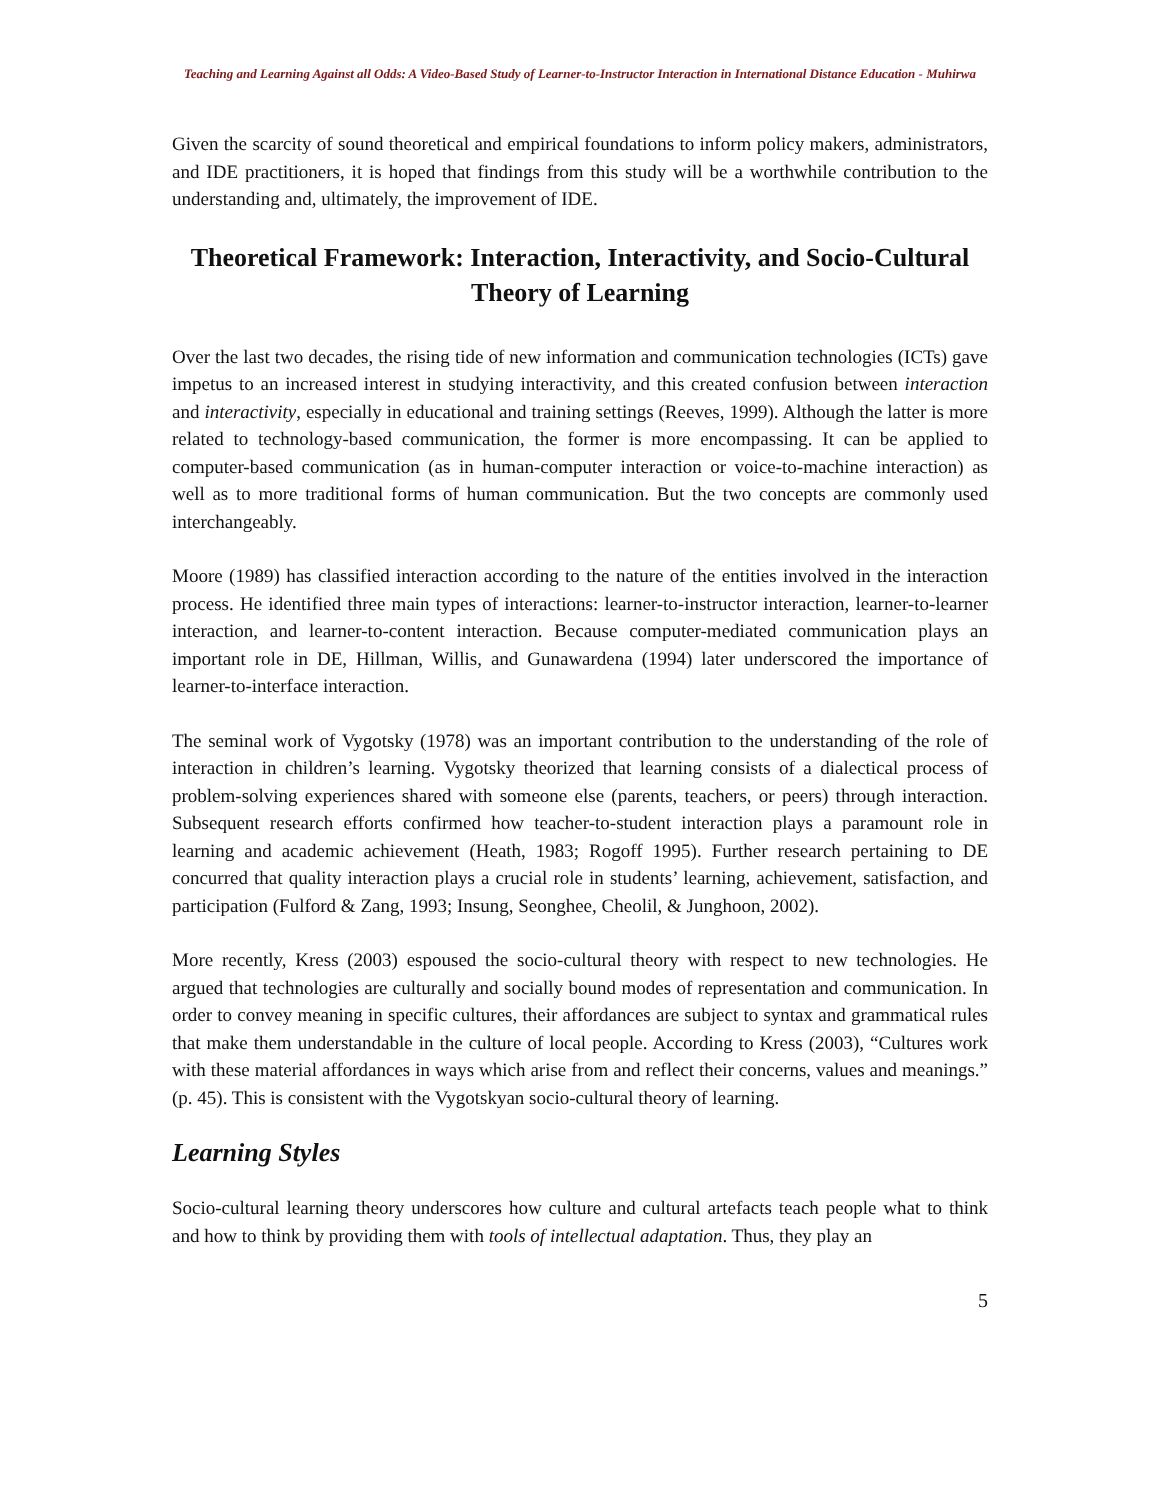Teaching and Learning Against all Odds: A Video-Based Study of Learner-to-Instructor Interaction in International Distance Education - Muhirwa
Given the scarcity of sound theoretical and empirical foundations to inform policy makers, administrators, and IDE practitioners, it is hoped that findings from this study will be a worthwhile contribution to the understanding and, ultimately, the improvement of IDE.
Theoretical Framework: Interaction, Interactivity, and Socio-Cultural Theory of Learning
Over the last two decades, the rising tide of new information and communication technologies (ICTs) gave impetus to an increased interest in studying interactivity, and this created confusion between interaction and interactivity, especially in educational and training settings (Reeves, 1999). Although the latter is more related to technology-based communication, the former is more encompassing. It can be applied to computer-based communication (as in human-computer interaction or voice-to-machine interaction) as well as to more traditional forms of human communication. But the two concepts are commonly used interchangeably.
Moore (1989) has classified interaction according to the nature of the entities involved in the interaction process. He identified three main types of interactions: learner-to-instructor interaction, learner-to-learner interaction, and learner-to-content interaction. Because computer-mediated communication plays an important role in DE, Hillman, Willis, and Gunawardena (1994) later underscored the importance of learner-to-interface interaction.
The seminal work of Vygotsky (1978) was an important contribution to the understanding of the role of interaction in children’s learning. Vygotsky theorized that learning consists of a dialectical process of problem-solving experiences shared with someone else (parents, teachers, or peers) through interaction. Subsequent research efforts confirmed how teacher-to-student interaction plays a paramount role in learning and academic achievement (Heath, 1983; Rogoff 1995). Further research pertaining to DE concurred that quality interaction plays a crucial role in students’ learning, achievement, satisfaction, and participation (Fulford & Zang, 1993; Insung, Seonghee, Cheolil, & Junghoon, 2002).
More recently, Kress (2003) espoused the socio-cultural theory with respect to new technologies. He argued that technologies are culturally and socially bound modes of representation and communication. In order to convey meaning in specific cultures, their affordances are subject to syntax and grammatical rules that make them understandable in the culture of local people. According to Kress (2003), “Cultures work with these material affordances in ways which arise from and reflect their concerns, values and meanings.” (p. 45). This is consistent with the Vygotskyan socio-cultural theory of learning.
Learning Styles
Socio-cultural learning theory underscores how culture and cultural artefacts teach people what to think and how to think by providing them with tools of intellectual adaptation. Thus, they play an
5